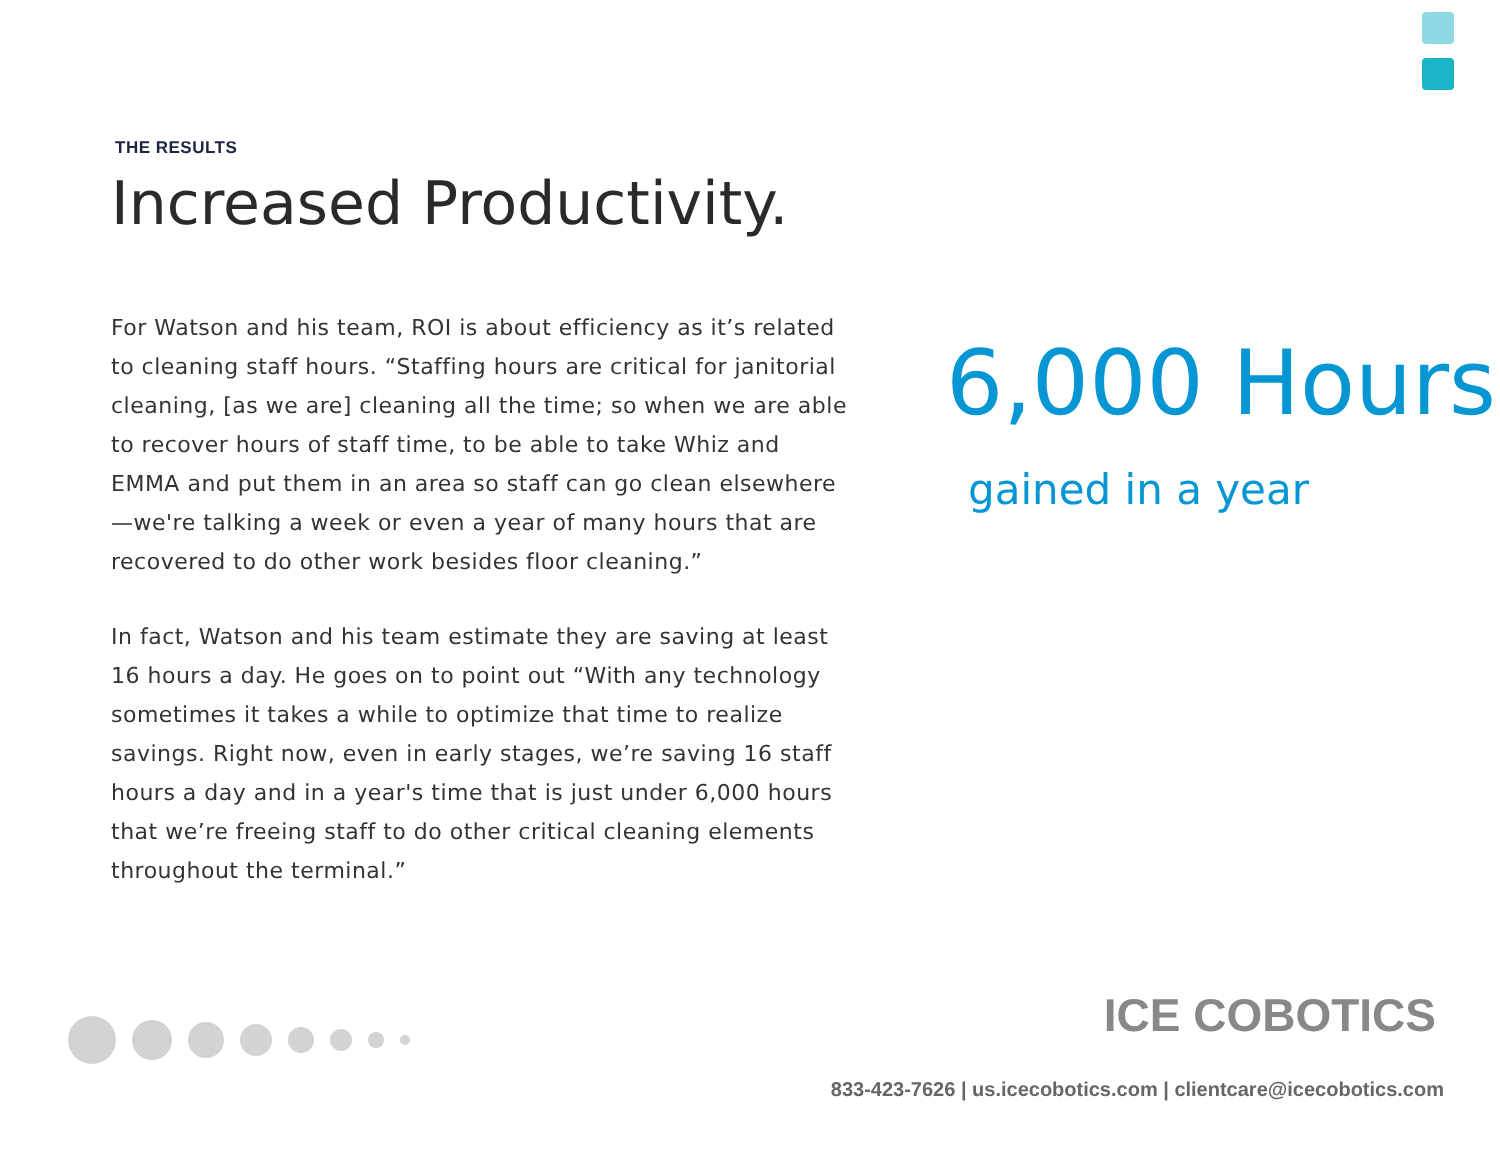THE RESULTS
Increased Productivity.
For Watson and his team, ROI is about efficiency as it’s related to cleaning staff hours. “Staffing hours are critical for janitorial cleaning, [as we are] cleaning all the time; so when we are able to recover hours of staff time, to be able to take Whiz and EMMA and put them in an area so staff can go clean elsewhere—we're talking a week or even a year of many hours that are recovered to do other work besides floor cleaning.”
In fact, Watson and his team estimate they are saving at least 16 hours a day. He goes on to point out “With any technology sometimes it takes a while to optimize that time to realize savings. Right now, even in early stages, we’re saving 16 staff hours a day and in a year's time that is just under 6,000 hours that we’re freeing staff to do other critical cleaning elements throughout the terminal.”
6,000 Hours
gained in a year
ICE COBOTICS
833-423-7626 | us.icecobotics.com | clientcare@icecobotics.com